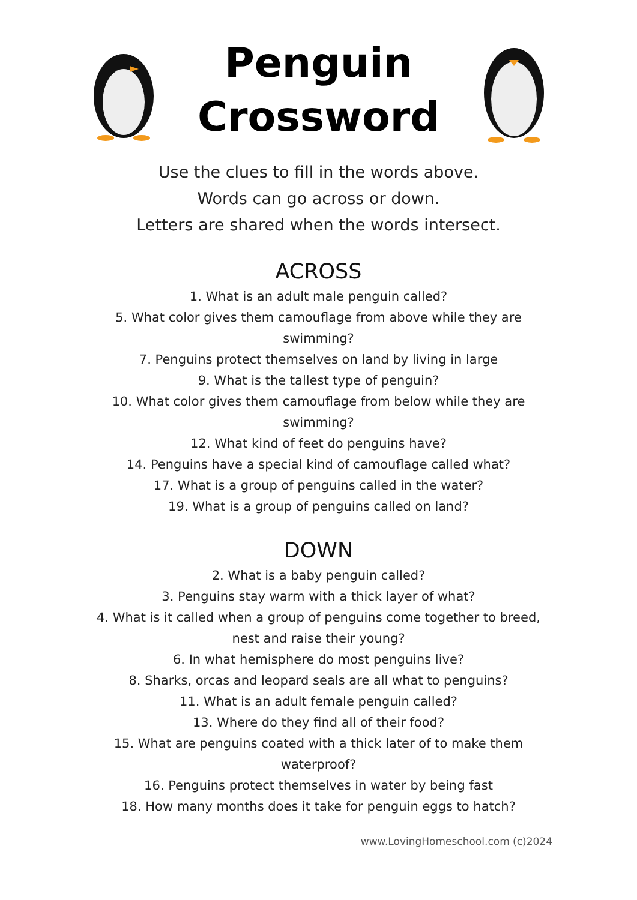Penguin Crossword
Use the clues to fill in the words above.
Words can go across or down.
Letters are shared when the words intersect.
ACROSS
1. What is an adult male penguin called?
5. What color gives them camouflage from above while they are swimming?
7. Penguins protect themselves on land by living in large
9. What is the tallest type of penguin?
10. What color gives them camouflage from below while they are swimming?
12. What kind of feet do penguins have?
14. Penguins have a special kind of camouflage called what?
17. What is a group of penguins called in the water?
19. What is a group of penguins called on land?
DOWN
2. What is a baby penguin called?
3. Penguins stay warm with a thick layer of what?
4. What is it called when a group of penguins come together to breed, nest and raise their young?
6. In what hemisphere do most penguins live?
8. Sharks, orcas and leopard seals are all what to penguins?
11. What is an adult female penguin called?
13. Where do they find all of their food?
15. What are penguins coated with a thick later of to make them waterproof?
16. Penguins protect themselves in water by being fast
18. How many months does it take for penguin eggs to hatch?
www.LovingHomeschool.com (c)2024